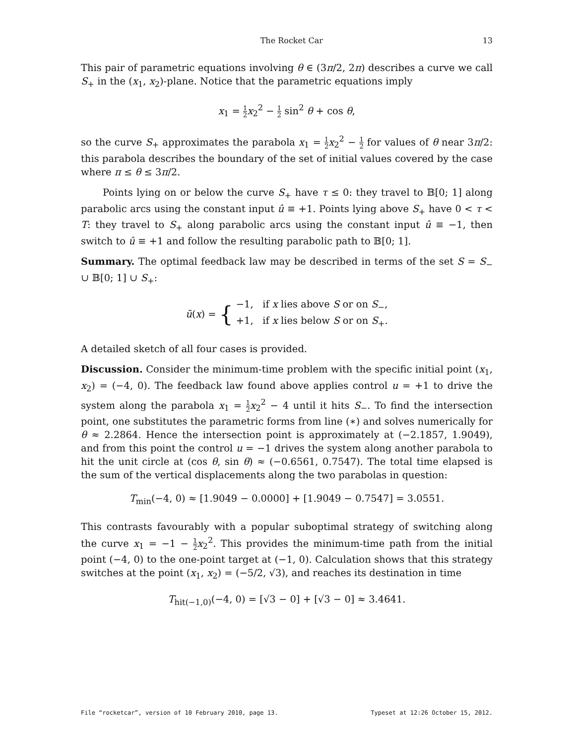The Rocket Car 13
This pair of parametric equations involving θ ∈ (3π/2, 2π) describes a curve we call S<sub>+</sub> in the (x<sub>1</sub>, x<sub>2</sub>)-plane. Notice that the parametric equations imply
x<sub>1</sub> = 1 2 x<sub>2</sub><sup>2</sup> − 1 2 sin<sup>2</sup> θ + cos θ,
so the curve S<sub>+</sub> approximates the parabola x<sub>1</sub> = 1 2 x<sub>2</sub><sup>2</sup> − 1 2 for values of θ near 3π/2: this parabola describes the boundary of the set of initial values covered by the case where π ≤ θ ≤ 3π/2.
Points lying on or below the curve S<sub>+</sub> have τ ≤ 0: they travel to 𝔹[0; 1] along parabolic arcs using the constant input û ≡ +1. Points lying above S<sub>+</sub> have 0 < τ < T: they travel to S<sub>+</sub> along parabolic arcs using the constant input û ≡ −1, then switch to û ≡ +1 and follow the resulting parabolic path to 𝔹[0; 1].
Summary. The optimal feedback law may be described in terms of the set S = S<sub>−</sub> ∪ 𝔹[0; 1] ∪ S<sub>+</sub>:
ũ(x) = { −1, if x lies above S or on S<sub>−</sub>,
+1, if x lies below S or on S<sub>+</sub>.
A detailed sketch of all four cases is provided.
Discussion. Consider the minimum-time problem with the specific initial point (x<sub>1</sub>, x<sub>2</sub>) = (−4, 0). The feedback law found above applies control u = +1 to drive the system along the parabola x<sub>1</sub> = 1 2 x<sub>2</sub><sup>2</sup> − 4 until it hits S<sub>−</sub>. To find the intersection point, one substitutes the parametric forms from line (∗) and solves numerically for θ ≈ 2.2864. Hence the intersection point is approximately at (−2.1857, 1.9049), and from this point the control u = −1 drives the system along another parabola to hit the unit circle at (cos θ, sin θ) ≈ (−0.6561, 0.7547). The total time elapsed is the sum of the vertical displacements along the two parabolas in question:
T<sub>min</sub>(−4, 0) ≈ [1.9049 − 0.0000] + [1.9049 − 0.7547] = 3.0551.
This contrasts favourably with a popular suboptimal strategy of switching along the curve x<sub>1</sub> = −1 − 1 2 x<sub>2</sub><sup>2</sup>. This provides the minimum-time path from the initial point (−4, 0) to the one-point target at (−1, 0). Calculation shows that this strategy switches at the point (x<sub>1</sub>, x<sub>2</sub>) = (−5/2, √3), and reaches its destination in time
T<sub>hit(−1,0)</sub>(−4, 0) = [√3 − 0] + [√3 − 0] ≈ 3.4641.
File “rocketcar”, version of 10 February 2010, page 13. Typeset at 12:26 October 15, 2012.